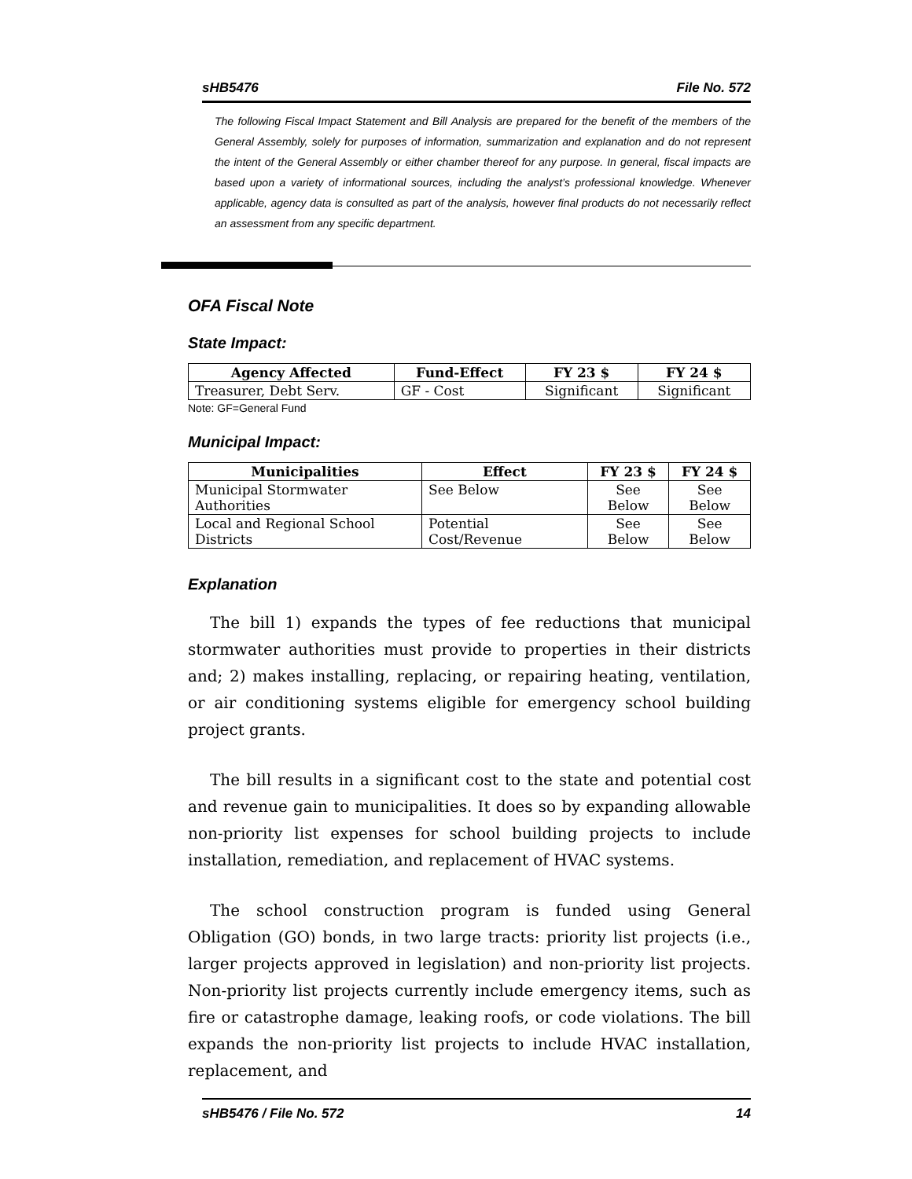sHB5476 File No. 572
The following Fiscal Impact Statement and Bill Analysis are prepared for the benefit of the members of the General Assembly, solely for purposes of information, summarization and explanation and do not represent the intent of the General Assembly or either chamber thereof for any purpose. In general, fiscal impacts are based upon a variety of informational sources, including the analyst’s professional knowledge. Whenever applicable, agency data is consulted as part of the analysis, however final products do not necessarily reflect an assessment from any specific department.
OFA Fiscal Note
State Impact:
| Agency Affected | Fund-Effect | FY 23 $ | FY 24 $ |
| --- | --- | --- | --- |
| Treasurer, Debt Serv. | GF - Cost | Significant | Significant |
Note: GF=General Fund
Municipal Impact:
| Municipalities | Effect | FY 23 $ | FY 24 $ |
| --- | --- | --- | --- |
| Municipal Stormwater Authorities | See Below | See Below | See Below |
| Local and Regional School Districts | Potential Cost/Revenue | See Below | See Below |
Explanation
The bill 1) expands the types of fee reductions that municipal stormwater authorities must provide to properties in their districts and; 2) makes installing, replacing, or repairing heating, ventilation, or air conditioning systems eligible for emergency school building project grants.
The bill results in a significant cost to the state and potential cost and revenue gain to municipalities. It does so by expanding allowable non-priority list expenses for school building projects to include installation, remediation, and replacement of HVAC systems.
The school construction program is funded using General Obligation (GO) bonds, in two large tracts: priority list projects (i.e., larger projects approved in legislation) and non-priority list projects. Non-priority list projects currently include emergency items, such as fire or catastrophe damage, leaking roofs, or code violations. The bill expands the non-priority list projects to include HVAC installation, replacement, and
sHB5476 / File No. 572 14